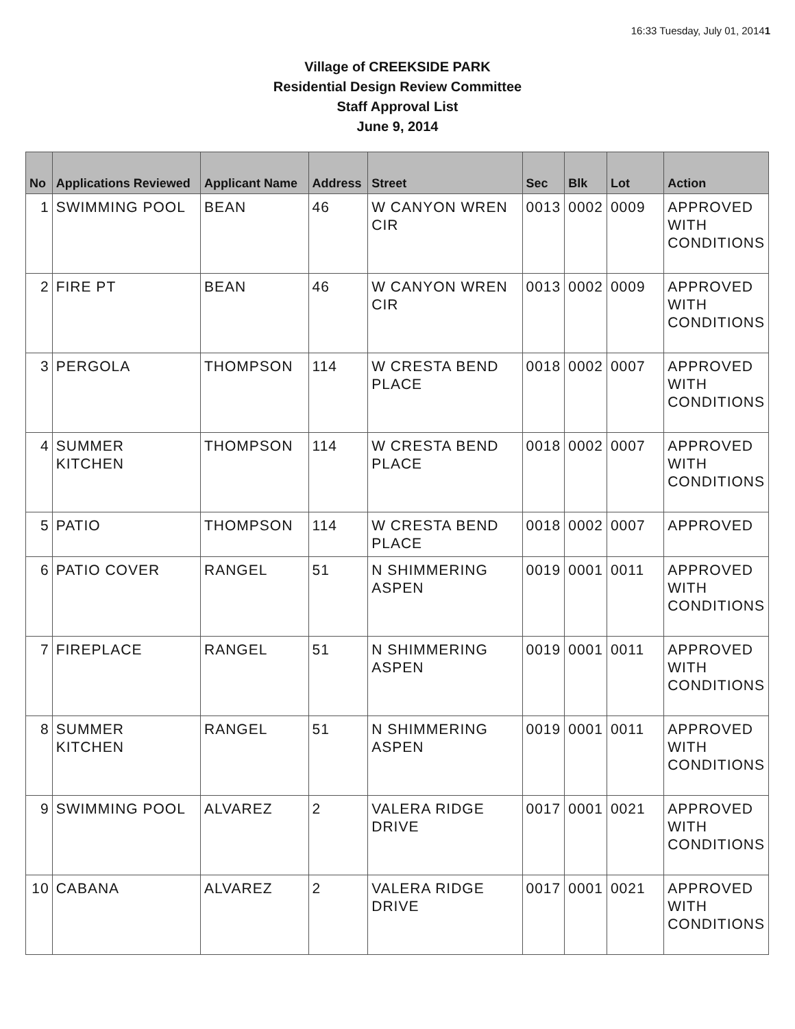16:33 Tuesday, July 01, 20141
Village of CREEKSIDE PARK
Residential Design Review Committee
Staff Approval List
June 9, 2014
| No | Applications Reviewed | Applicant Name | Address | Street | Sec | Blk | Lot | Action |
| --- | --- | --- | --- | --- | --- | --- | --- | --- |
| 1 | SWIMMING POOL | BEAN | 46 | W CANYON WREN CIR | 0013 | 0002 | 0009 | APPROVED WITH CONDITIONS |
| 2 | FIRE PT | BEAN | 46 | W CANYON WREN CIR | 0013 | 0002 | 0009 | APPROVED WITH CONDITIONS |
| 3 | PERGOLA | THOMPSON | 114 | W CRESTA BEND PLACE | 0018 | 0002 | 0007 | APPROVED WITH CONDITIONS |
| 4 | SUMMER KITCHEN | THOMPSON | 114 | W CRESTA BEND PLACE | 0018 | 0002 | 0007 | APPROVED WITH CONDITIONS |
| 5 | PATIO | THOMPSON | 114 | W CRESTA BEND PLACE | 0018 | 0002 | 0007 | APPROVED |
| 6 | PATIO COVER | RANGEL | 51 | N SHIMMERING ASPEN | 0019 | 0001 | 0011 | APPROVED WITH CONDITIONS |
| 7 | FIREPLACE | RANGEL | 51 | N SHIMMERING ASPEN | 0019 | 0001 | 0011 | APPROVED WITH CONDITIONS |
| 8 | SUMMER KITCHEN | RANGEL | 51 | N SHIMMERING ASPEN | 0019 | 0001 | 0011 | APPROVED WITH CONDITIONS |
| 9 | SWIMMING POOL | ALVAREZ | 2 | VALERA RIDGE DRIVE | 0017 | 0001 | 0021 | APPROVED WITH CONDITIONS |
| 10 | CABANA | ALVAREZ | 2 | VALERA RIDGE DRIVE | 0017 | 0001 | 0021 | APPROVED WITH CONDITIONS |